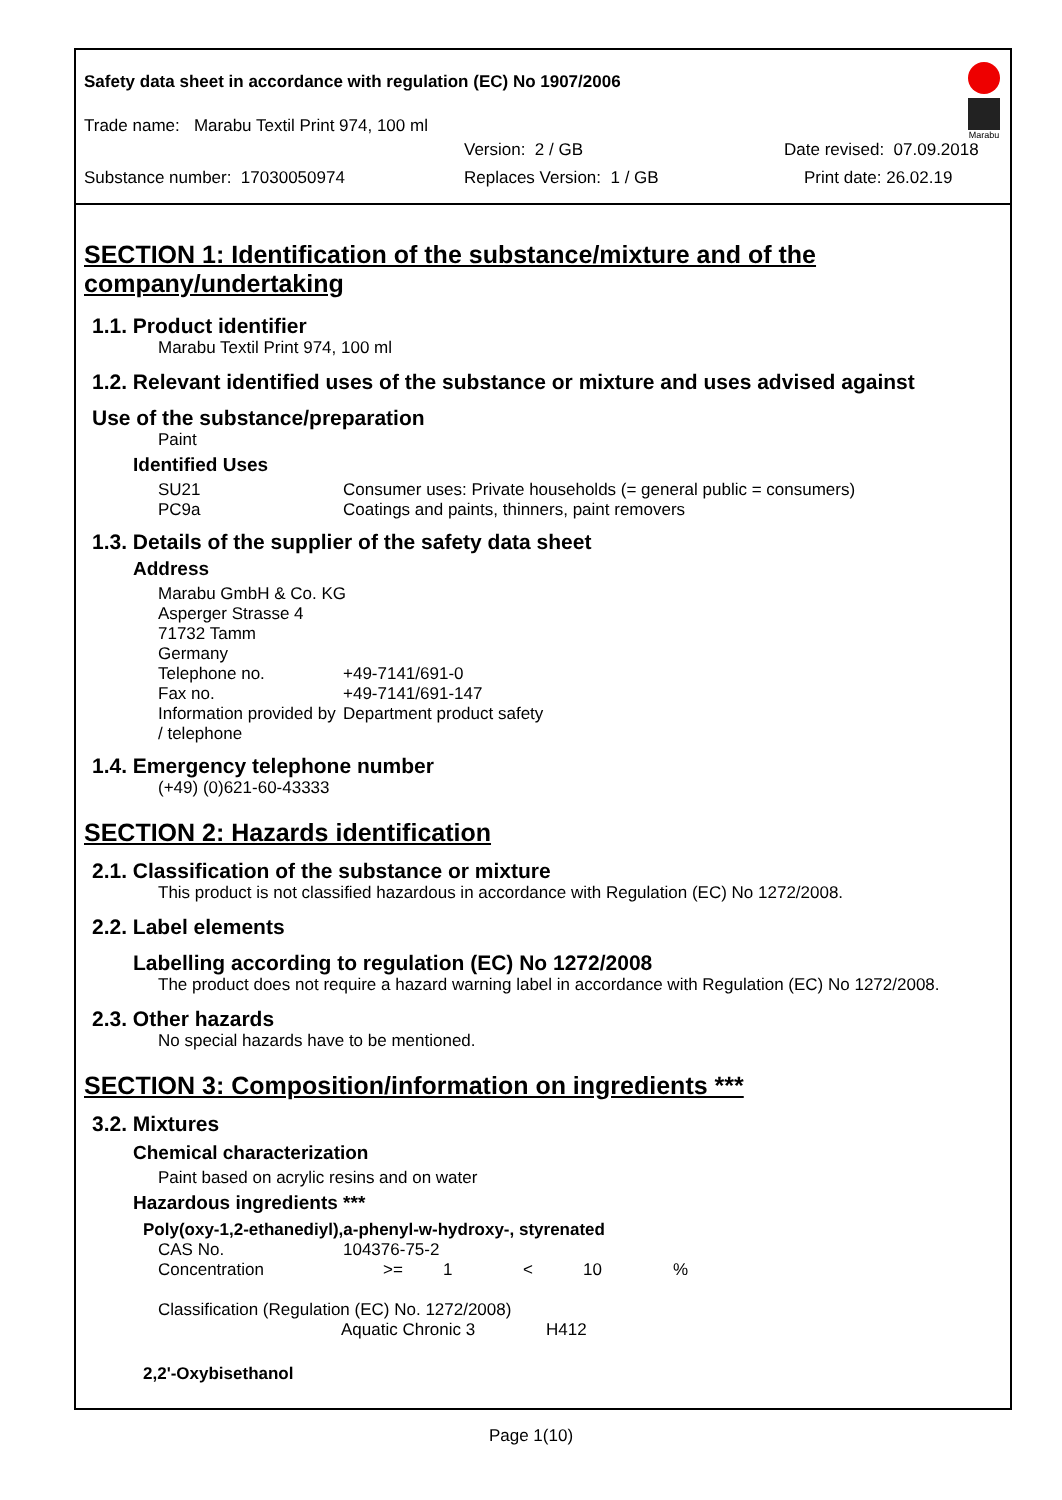Safety data sheet in accordance with regulation (EC) No 1907/2006
Marabu
Trade name: Marabu Textil Print 974, 100 ml
Version: 2 / GB Date revised: 07.09.2018
Substance number: 17030050974 Replaces Version: 1 / GB Print date: 26.02.19
SECTION 1: Identification of the substance/mixture and of the company/undertaking
1.1. Product identifier
Marabu Textil Print 974, 100 ml
1.2. Relevant identified uses of the substance or mixture and uses advised against
Use of the substance/preparation
Paint
Identified Uses
| SU21 | Consumer uses: Private households (= general public = consumers) |
| PC9a | Coatings and paints, thinners, paint removers |
1.3. Details of the supplier of the safety data sheet
Address
| Marabu GmbH & Co. KG | |
| Asperger Strasse 4 | |
| 71732 Tamm | |
| Germany | |
| Telephone no. | +49-7141/691-0 |
| Fax no. | +49-7141/691-147 |
| Information provided by / telephone | Department product safety |
1.4. Emergency telephone number
(+49) (0)621-60-43333
SECTION 2: Hazards identification
2.1. Classification of the substance or mixture
This product is not classified hazardous in accordance with Regulation (EC) No 1272/2008.
2.2. Label elements
Labelling according to regulation (EC) No 1272/2008
The product does not require a hazard warning label in accordance with Regulation (EC) No 1272/2008.
2.3. Other hazards
No special hazards have to be mentioned.
SECTION 3: Composition/information on ingredients ***
3.2. Mixtures
Chemical characterization
Paint based on acrylic resins and on water
Hazardous ingredients ***
Poly(oxy-1,2-ethanediyl),a-phenyl-w-hydroxy-, styrenated
| CAS No. | 104376-75-2 | | | | |
| Concentration | >= | 1 | < | 10 | % |
Classification (Regulation (EC) No. 1272/2008)
| Aquatic Chronic 3 | H412 |
2,2'-Oxybisethanol
Page 1(10)